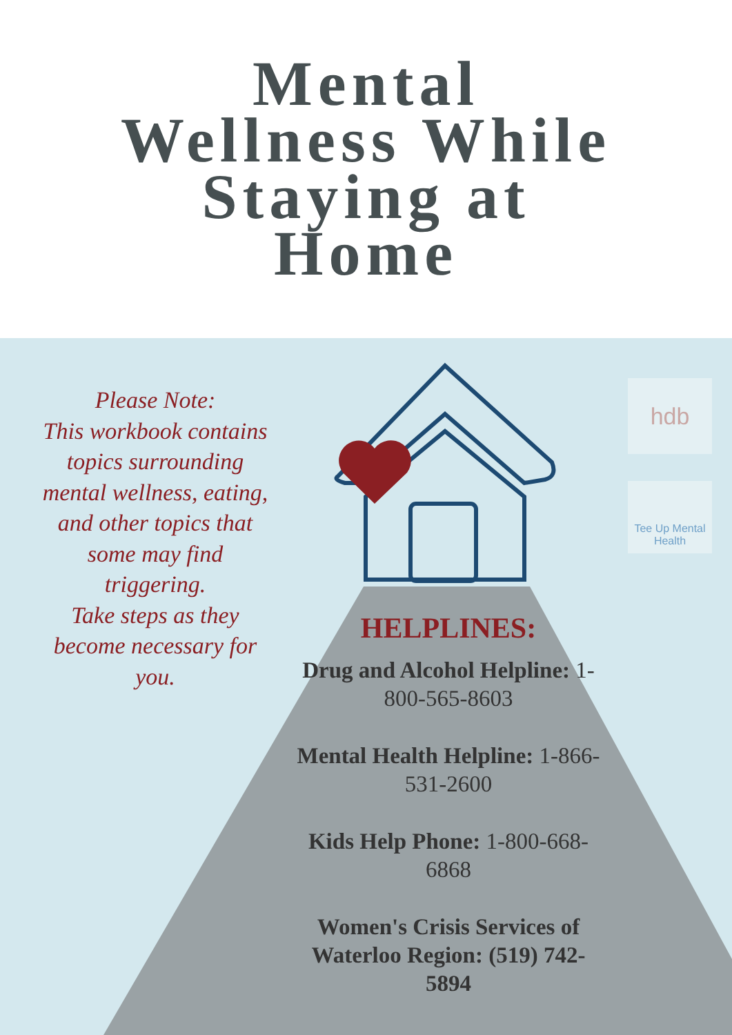Mental
Wellness While
Staying at
Home
Please Note:
This workbook contains topics surrounding mental wellness, eating, and other topics that some may find triggering.
Take steps as they become necessary for you.
hdb
Tee Up Mental Health
HELPLINES:
Drug and Alcohol Helpline: 1-800-565-8603
Mental Health Helpline: 1-866-531-2600
Kids Help Phone: 1-800-668-6868
Women's Crisis Services of Waterloo Region: (519) 742-5894